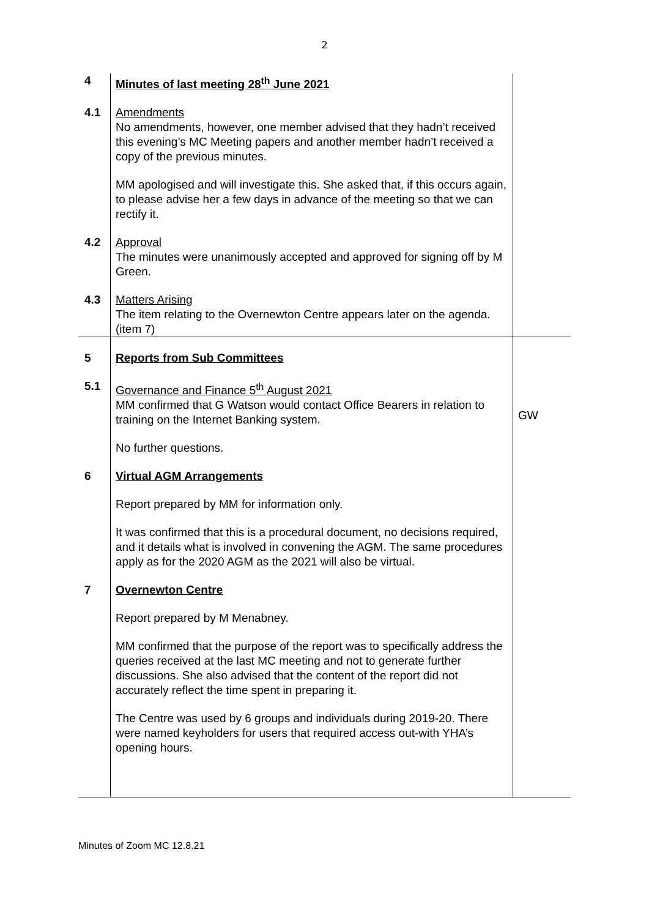2
| 4 | Minutes of last meeting 28<sup>th</sup> June 2021 | |
| 4.1 | Amendments No amendments, however, one member advised that they hadn’t received this evening’s MC Meeting papers and another member hadn’t received a copy of the previous minutes. MM apologised and will investigate this. She asked that, if this occurs again, to please advise her a few days in advance of the meeting so that we can rectify it. | |
| 4.2 | Approval The minutes were unanimously accepted and approved for signing off by M Green. | |
| 4.3 | Matters Arising The item relating to the Overnewton Centre appears later on the agenda. (item 7) | |
| 5 | Reports from Sub Committees | |
| 5.1 | Governance and Finance 5<sup>th</sup> August 2021 MM confirmed that G Watson would contact Office Bearers in relation to training on the Internet Banking system. No further questions. | GW |
| 6 | Virtual AGM Arrangements Report prepared by MM for information only. It was confirmed that this is a procedural document, no decisions required, and it details what is involved in convening the AGM. The same procedures apply as for the 2020 AGM as the 2021 will also be virtual. | |
| 7 | Overnewton Centre Report prepared by M Menabney. MM confirmed that the purpose of the report was to specifically address the queries received at the last MC meeting and not to generate further discussions. She also advised that the content of the report did not accurately reflect the time spent in preparing it. The Centre was used by 6 groups and individuals during 2019-20. There were named keyholders for users that required access out-with YHA’s opening hours. | |
Minutes of Zoom MC 12.8.21